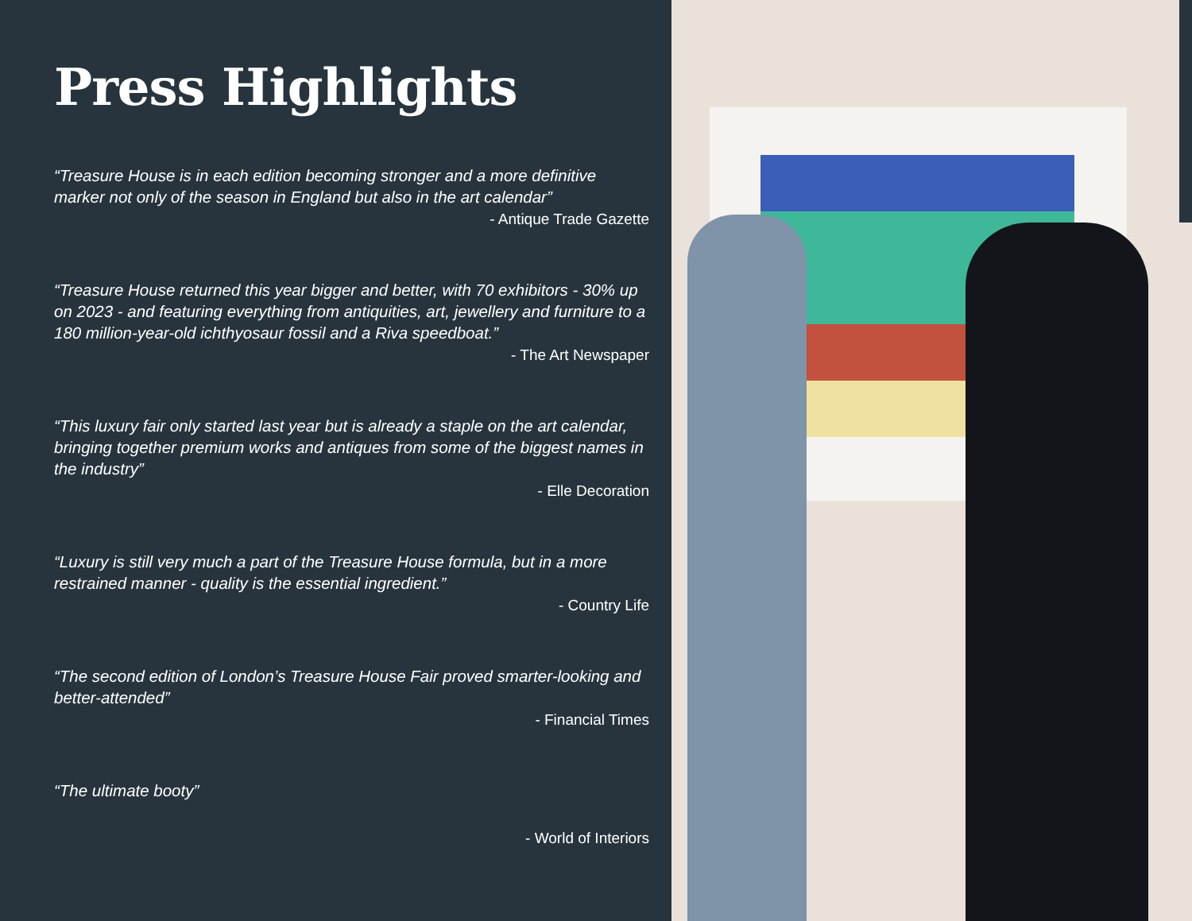Press Highlights
“Treasure House is in each edition becoming stronger and a more definitive marker not only of the season in England but also in the art calendar”
- Antique Trade Gazette
“Treasure House returned this year bigger and better, with 70 exhibitors - 30% up on 2023 - and featuring everything from antiquities, art, jewel­lery and furniture to a 180 million-year-old ichthyosaur fossil and a Riva speedboat.”
- The Art Newspaper
“This luxury fair only started last year but is already a staple on the art calendar, bringing together premium works and antiques from some of the biggest names in the industry”
- Elle Decoration
“Luxury is still very much a part of the Treasure House formula, but in a more restrained manner - quality is the essential ingredient.”
- Country Life
“The second edition of London’s Treasure House Fair proved smarter-looking and better-attended”
- Financial Times
“The ultimate booty”
- World of Interiors